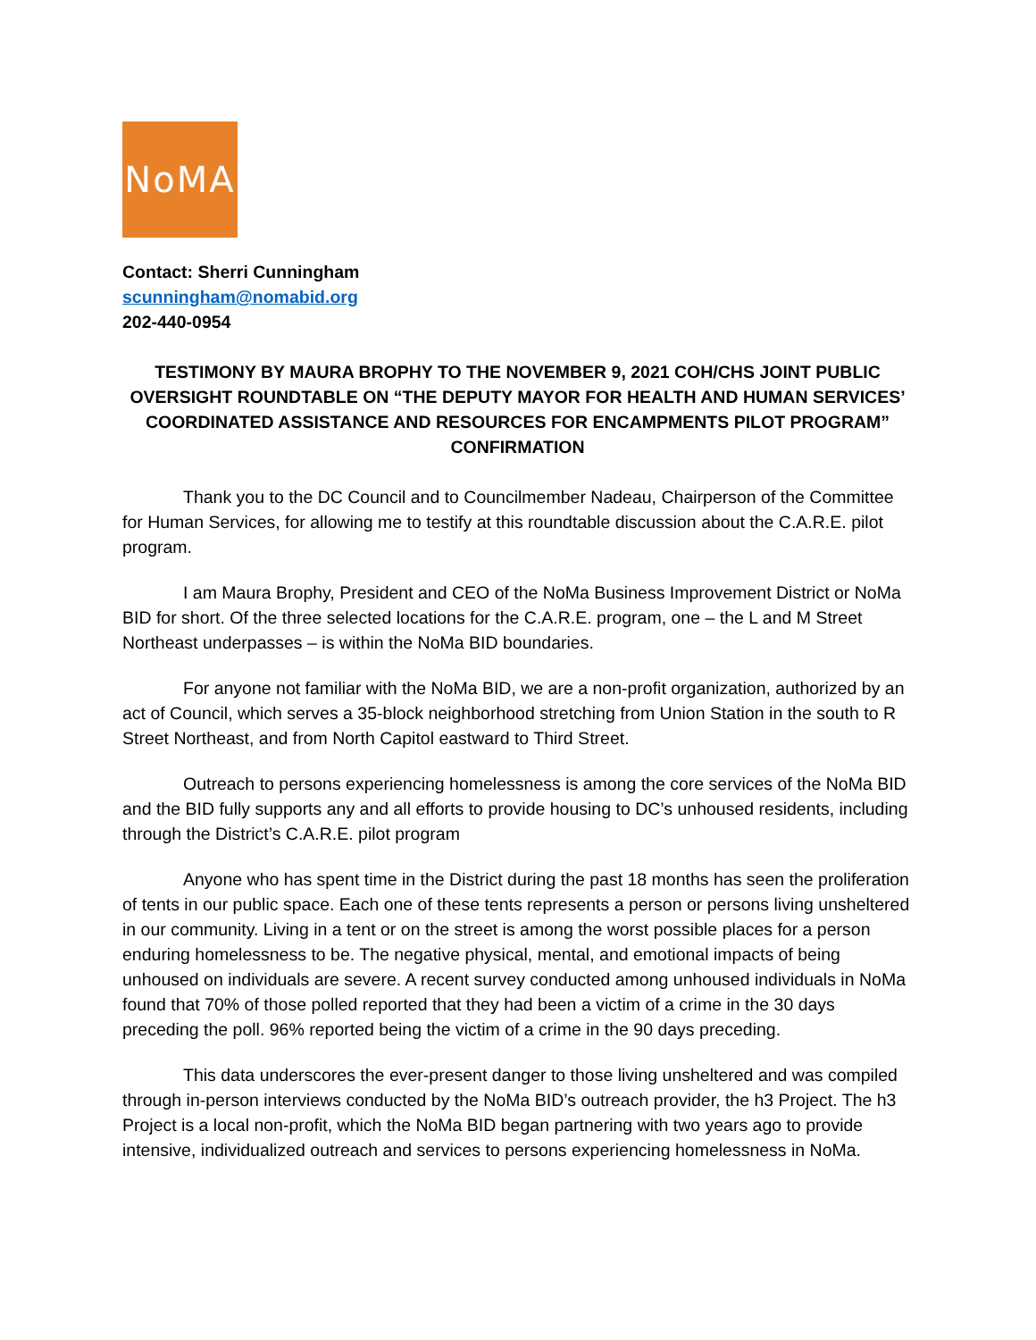NoMA
Contact: Sherri Cunningham
scunningham@nomabid.org
202-440-0954
TESTIMONY BY MAURA BROPHY TO THE NOVEMBER 9, 2021 COH/CHS JOINT PUBLIC OVERSIGHT ROUNDTABLE ON “THE DEPUTY MAYOR FOR HEALTH AND HUMAN SERVICES’ COORDINATED ASSISTANCE AND RESOURCES FOR ENCAMPMENTS PILOT PROGRAM” CONFIRMATION
Thank you to the DC Council and to Councilmember Nadeau, Chairperson of the Committee for Human Services, for allowing me to testify at this roundtable discussion about the C.A.R.E. pilot program.
I am Maura Brophy, President and CEO of the NoMa Business Improvement District or NoMa BID for short. Of the three selected locations for the C.A.R.E. program, one – the L and M Street Northeast underpasses – is within the NoMa BID boundaries.
For anyone not familiar with the NoMa BID, we are a non-profit organization, authorized by an act of Council, which serves a 35-block neighborhood stretching from Union Station in the south to R Street Northeast, and from North Capitol eastward to Third Street.
Outreach to persons experiencing homelessness is among the core services of the NoMa BID and the BID fully supports any and all efforts to provide housing to DC’s unhoused residents, including through the District’s C.A.R.E. pilot program
Anyone who has spent time in the District during the past 18 months has seen the proliferation of tents in our public space. Each one of these tents represents a person or persons living unsheltered in our community. Living in a tent or on the street is among the worst possible places for a person enduring homelessness to be. The negative physical, mental, and emotional impacts of being unhoused on individuals are severe. A recent survey conducted among unhoused individuals in NoMa found that 70% of those polled reported that they had been a victim of a crime in the 30 days preceding the poll. 96% reported being the victim of a crime in the 90 days preceding.
This data underscores the ever-present danger to those living unsheltered and was compiled through in-person interviews conducted by the NoMa BID’s outreach provider, the h3 Project. The h3 Project is a local non-profit, which the NoMa BID began partnering with two years ago to provide intensive, individualized outreach and services to persons experiencing homelessness in NoMa.